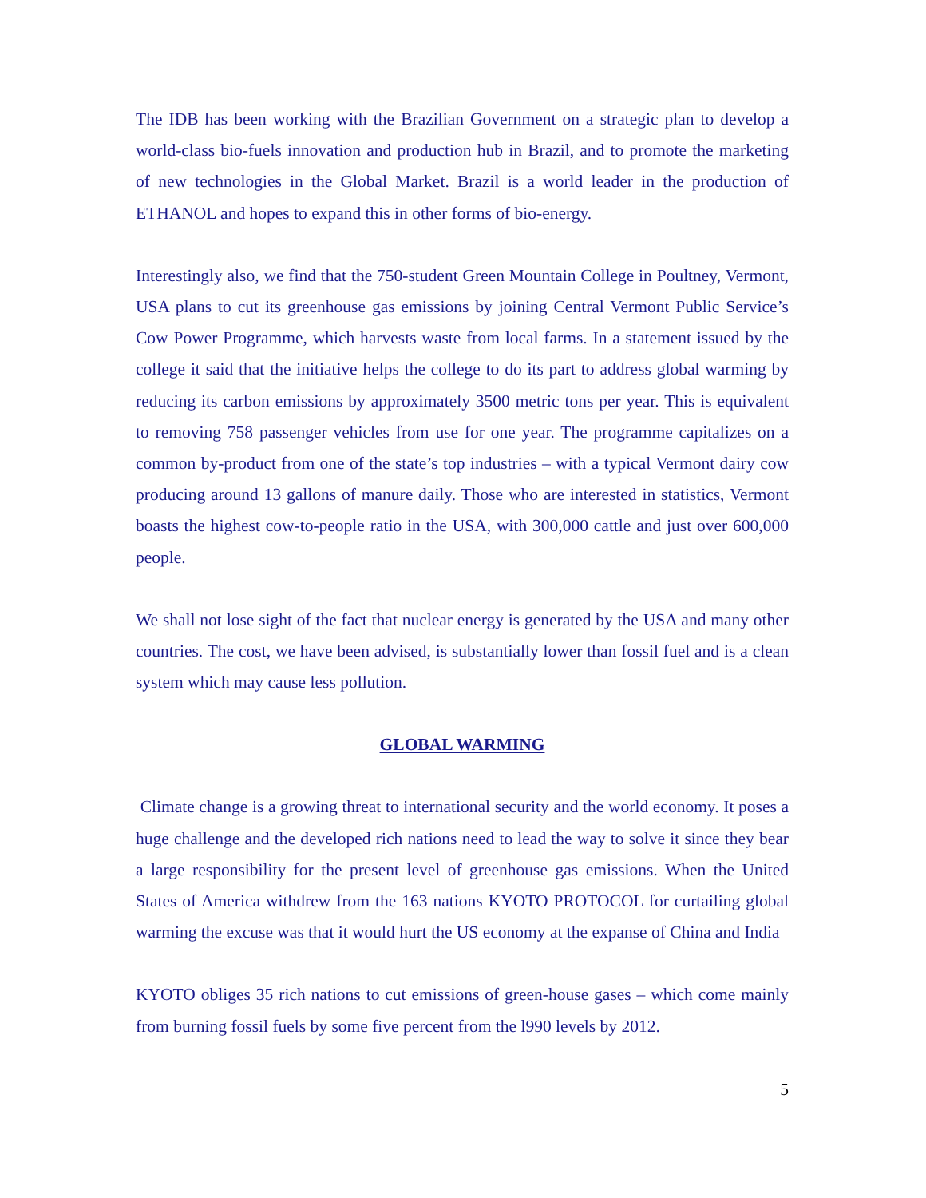The IDB has been working with the Brazilian Government on a strategic plan to develop a world-class bio-fuels innovation and production hub in Brazil, and to promote the marketing of new technologies in the Global Market. Brazil is a world leader in the production of ETHANOL and hopes to expand this in other forms of bio-energy.
Interestingly also, we find that the 750-student Green Mountain College in Poultney, Vermont, USA plans to cut its greenhouse gas emissions by joining Central Vermont Public Service’s Cow Power Programme, which harvests waste from local farms. In a statement issued by the college it said that the initiative helps the college to do its part to address global warming by reducing its carbon emissions by approximately 3500 metric tons per year. This is equivalent to removing 758 passenger vehicles from use for one year. The programme capitalizes on a common by-product from one of the state’s top industries – with a typical Vermont dairy cow producing around 13 gallons of manure daily. Those who are interested in statistics, Vermont boasts the highest cow-to-people ratio in the USA, with 300,000 cattle and just over 600,000 people.
We shall not lose sight of the fact that nuclear energy is generated by the USA and many other countries. The cost, we have been advised, is substantially lower than fossil fuel and is a clean system which may cause less pollution.
GLOBAL WARMING
Climate change is a growing threat to international security and the world economy. It poses a huge challenge and the developed rich nations need to lead the way to solve it since they bear a large responsibility for the present level of greenhouse gas emissions. When the United States of America withdrew from the 163 nations KYOTO PROTOCOL for curtailing global warming the excuse was that it would hurt the US economy at the expanse of China and India
KYOTO obliges 35 rich nations to cut emissions of green-house gases – which come mainly from burning fossil fuels by some five percent from the l990 levels by 2012.
5